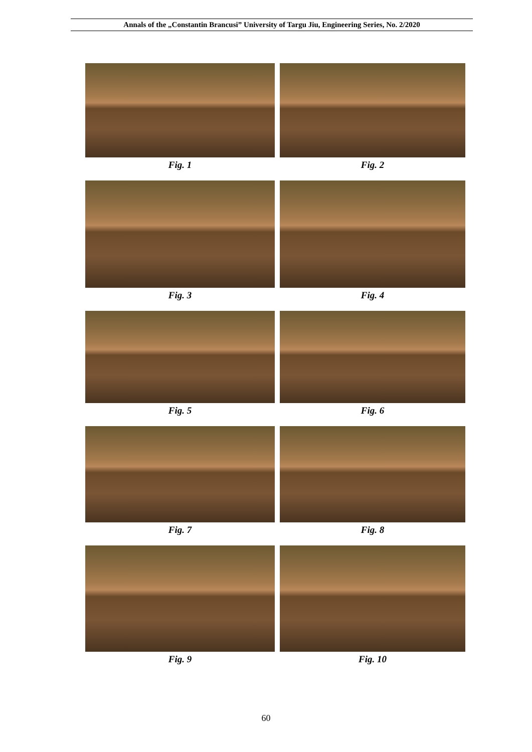Annals of the „Constantin Brancusi” University of Targu Jiu, Engineering Series, No. 2/2020
Fig. 1
Fig. 2
Fig. 3
Fig. 4
Fig. 5
Fig. 6
Fig. 7
Fig. 8
Fig. 9
Fig. 10
60